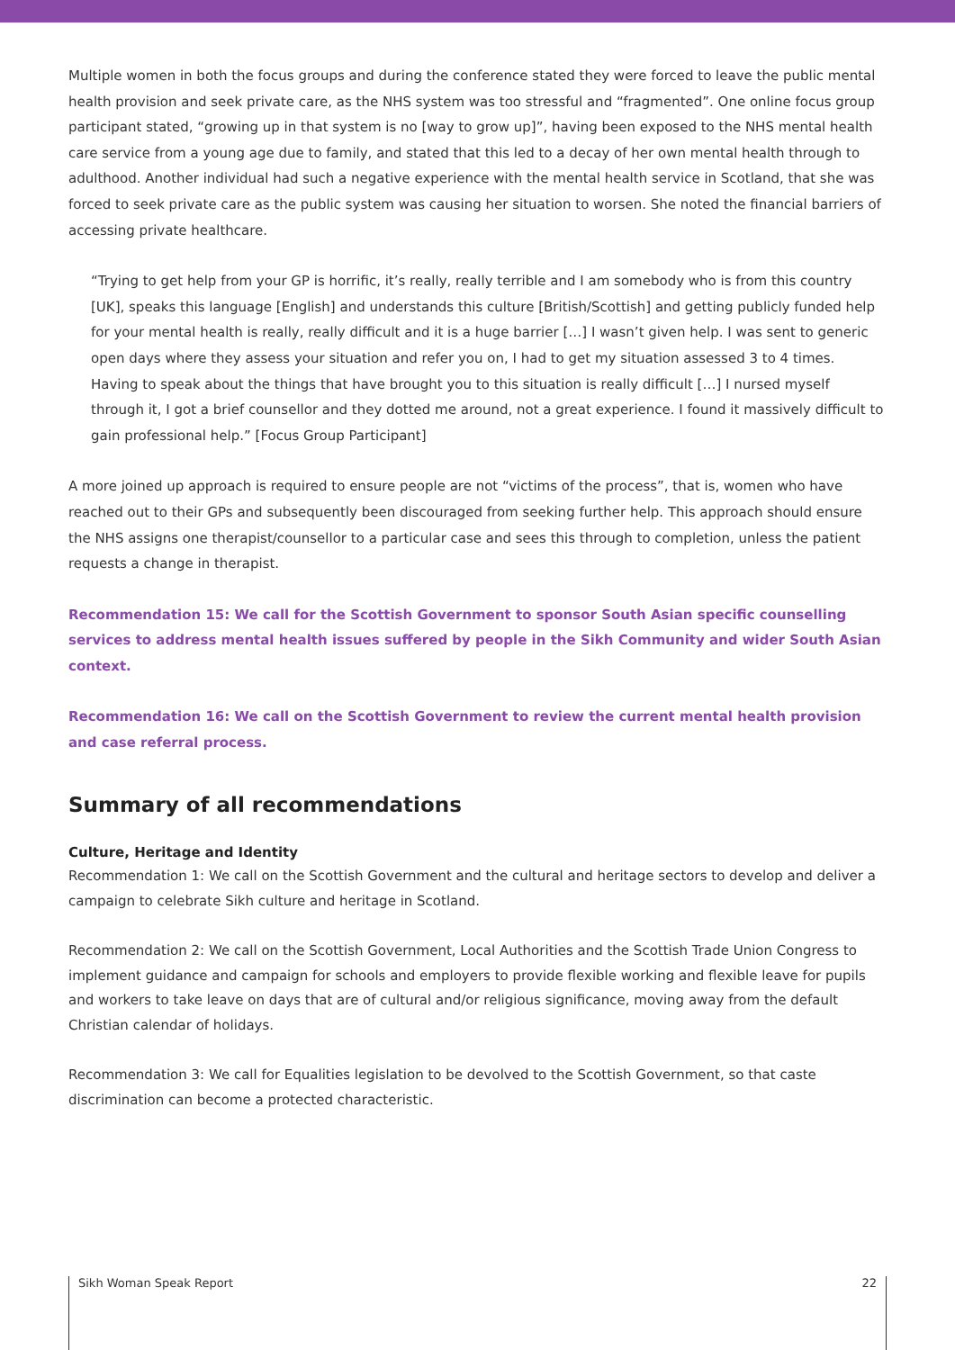Multiple women in both the focus groups and during the conference stated they were forced to leave the public mental health provision and seek private care, as the NHS system was too stressful and “fragmented”. One online focus group participant stated, “growing up in that system is no [way to grow up]”, having been exposed to the NHS mental health care service from a young age due to family, and stated that this led to a decay of her own mental health through to adulthood. Another individual had such a negative experience with the mental health service in Scotland, that she was forced to seek private care as the public system was causing her situation to worsen. She noted the financial barriers of accessing private healthcare.
“Trying to get help from your GP is horrific, it’s really, really terrible and I am somebody who is from this country [UK], speaks this language [English] and understands this culture [British/Scottish] and getting publicly funded help for your mental health is really, really difficult and it is a huge barrier […] I wasn’t given help. I was sent to generic open days where they assess your situation and refer you on, I had to get my situation assessed 3 to 4 times. Having to speak about the things that have brought you to this situation is really difficult […] I nursed myself through it, I got a brief counsellor and they dotted me around, not a great experience. I found it massively difficult to gain professional help.” [Focus Group Participant]
A more joined up approach is required to ensure people are not “victims of the process”, that is, women who have reached out to their GPs and subsequently been discouraged from seeking further help. This approach should ensure the NHS assigns one therapist/counsellor to a particular case and sees this through to completion, unless the patient requests a change in therapist.
Recommendation 15: We call for the Scottish Government to sponsor South Asian specific counselling services to address mental health issues suffered by people in the Sikh Community and wider South Asian context.
Recommendation 16: We call on the Scottish Government to review the current mental health provision and case referral process.
Summary of all recommendations
Culture, Heritage and Identity
Recommendation 1: We call on the Scottish Government and the cultural and heritage sectors to develop and deliver a campaign to celebrate Sikh culture and heritage in Scotland.
Recommendation 2: We call on the Scottish Government, Local Authorities and the Scottish Trade Union Congress to implement guidance and campaign for schools and employers to provide flexible working and flexible leave for pupils and workers to take leave on days that are of cultural and/or religious significance, moving away from the default Christian calendar of holidays.
Recommendation 3: We call for Equalities legislation to be devolved to the Scottish Government, so that caste discrimination can become a protected characteristic.
Sikh Woman Speak Report 22